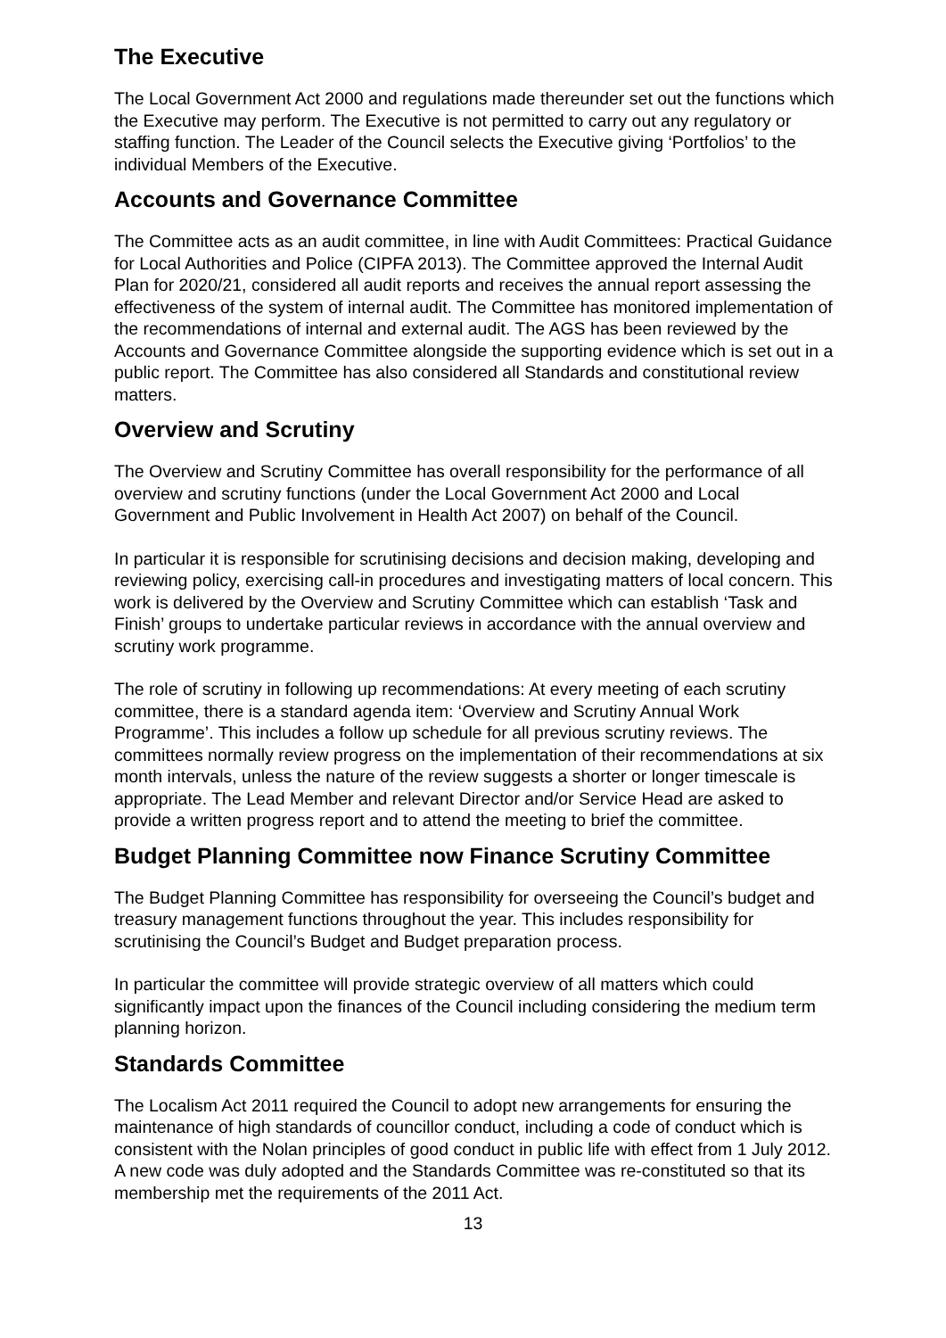The Executive
The Local Government Act 2000 and regulations made thereunder set out the functions which the Executive may perform. The Executive is not permitted to carry out any regulatory or staffing function. The Leader of the Council selects the Executive giving ‘Portfolios’ to the individual Members of the Executive.
Accounts and Governance Committee
The Committee acts as an audit committee, in line with Audit Committees: Practical Guidance for Local Authorities and Police (CIPFA 2013). The Committee approved the Internal Audit Plan for 2020/21, considered all audit reports and receives the annual report assessing the effectiveness of the system of internal audit. The Committee has monitored implementation of the recommendations of internal and external audit. The AGS has been reviewed by the Accounts and Governance Committee alongside the supporting evidence which is set out in a public report. The Committee has also considered all Standards and constitutional review matters.
Overview and Scrutiny
The Overview and Scrutiny Committee has overall responsibility for the performance of all overview and scrutiny functions (under the Local Government Act 2000 and Local Government and Public Involvement in Health Act 2007) on behalf of the Council.
In particular it is responsible for scrutinising decisions and decision making, developing and reviewing policy, exercising call-in procedures and investigating matters of local concern. This work is delivered by the Overview and Scrutiny Committee which can establish ‘Task and Finish’ groups to undertake particular reviews in accordance with the annual overview and scrutiny work programme.
The role of scrutiny in following up recommendations: At every meeting of each scrutiny committee, there is a standard agenda item: ‘Overview and Scrutiny Annual Work Programme’. This includes a follow up schedule for all previous scrutiny reviews. The committees normally review progress on the implementation of their recommendations at six month intervals, unless the nature of the review suggests a shorter or longer timescale is appropriate. The Lead Member and relevant Director and/or Service Head are asked to provide a written progress report and to attend the meeting to brief the committee.
Budget Planning Committee now Finance Scrutiny Committee
The Budget Planning Committee has responsibility for overseeing the Council’s budget and treasury management functions throughout the year. This includes responsibility for scrutinising the Council’s Budget and Budget preparation process.
In particular the committee will provide strategic overview of all matters which could significantly impact upon the finances of the Council including considering the medium term planning horizon.
Standards Committee
The Localism Act 2011 required the Council to adopt new arrangements for ensuring the maintenance of high standards of councillor conduct, including a code of conduct which is consistent with the Nolan principles of good conduct in public life with effect from 1 July 2012. A new code was duly adopted and the Standards Committee was re-constituted so that its membership met the requirements of the 2011 Act.
13